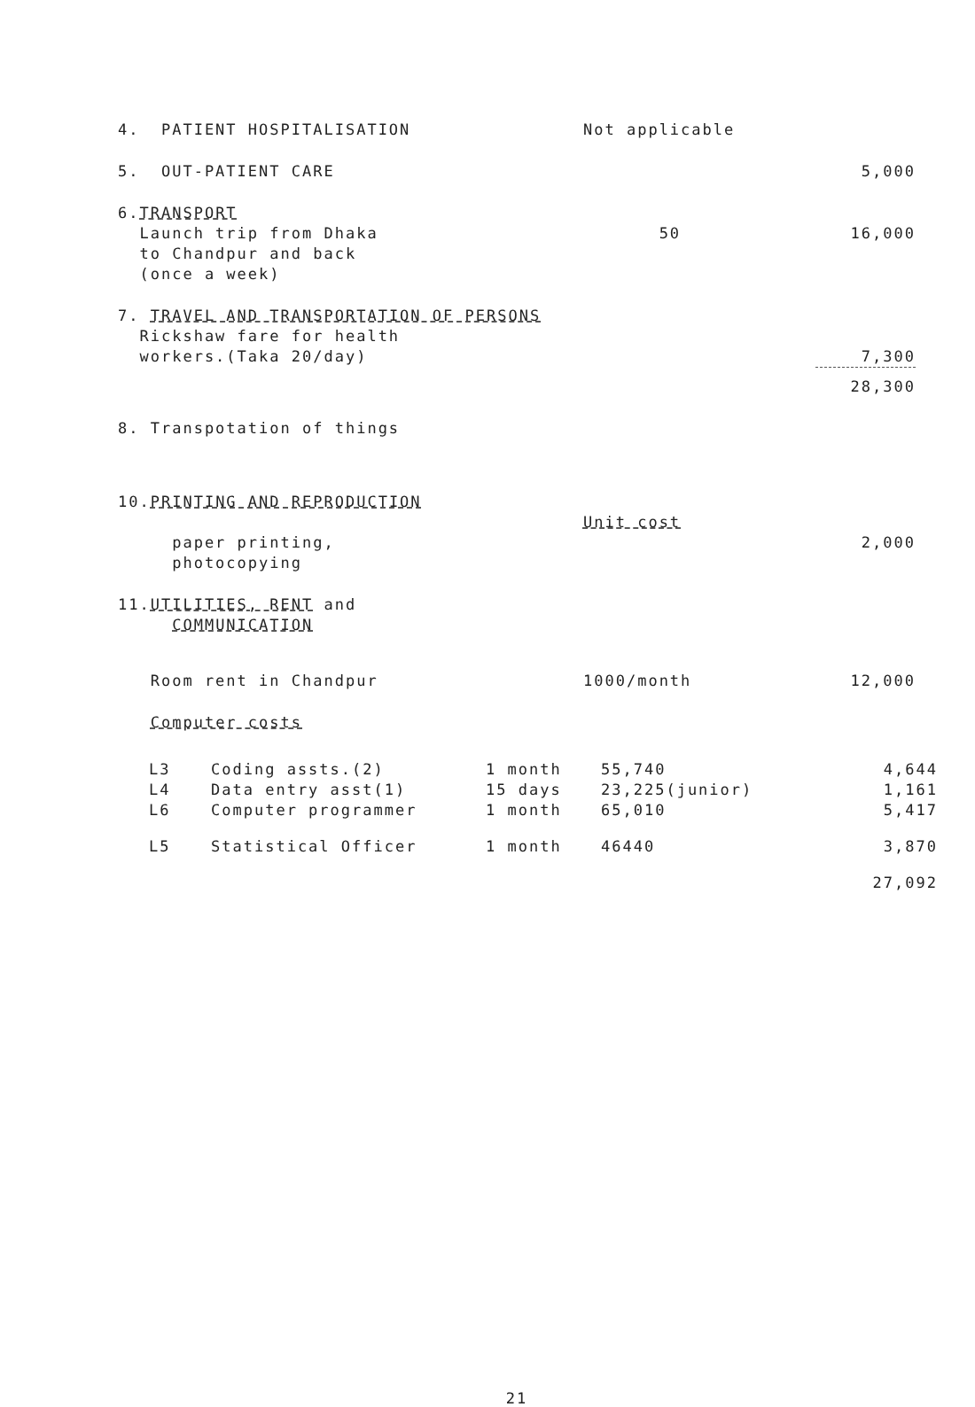| 4. PATIENT HOSPITALISATION | Not applicable | |
| 5. OUT-PATIENT CARE | | 5,000 |
| 6. TRANSPORT Launch trip from Dhaka to Chandpur and back (once a week) | 50 | 16,000 |
| 7. TRAVEL AND TRANSPORTATION OF PERSONS Rickshaw fare for health workers.(Taka 20/day) | | 7,300 |
| | | 28,300 |
| 8. Transpotation of things | | |
| 10. PRINTING AND REPRODUCTION | | |
| | Unit cost | |
| paper printing, photocopying | | 2,000 |
| 11. UTILITIES, RENT and COMMUNICATION | | |
| Room rent in Chandpur | 1000/month | 12,000 |
| Computer costs | | |
| L3 | Coding assts.(2) | 1 month | 55,740 | 4,644 |
| L4 | Data entry asst(1) | 15 days | 23,225(junior) | 1,161 |
| L6 | Computer programmer | 1 month | 65,010 | 5,417 |
| L5 | Statistical Officer | 1 month | 46440 | 3,870 |
| | | | | 27,092 |
21